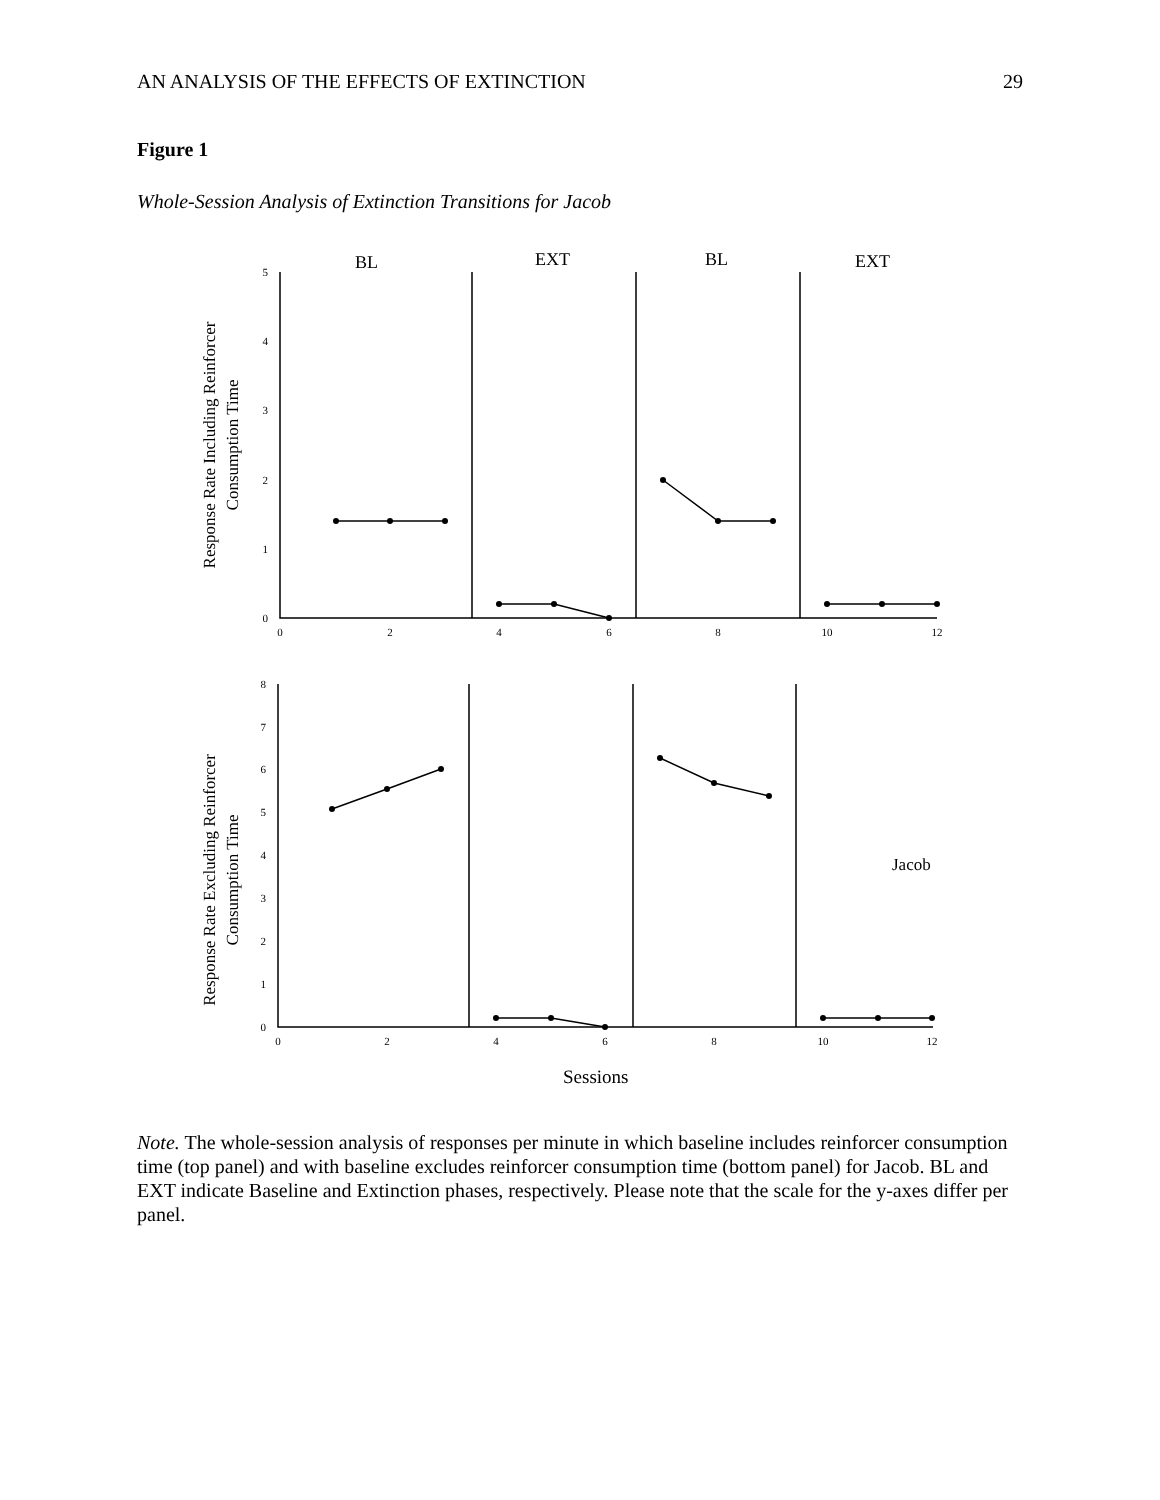AN ANALYSIS OF THE EFFECTS OF EXTINCTION 29
Figure 1
Whole-Session Analysis of Extinction Transitions for Jacob
BL
EXT
BL
EXT
5
4
3
2
1
0
0
2
4
6
8
10
12
Response Rate Including Reinforcer
Consumption Time
8
7
6
5
4
3
2
1
0
0
2
4
6
8
10
12
Response Rate Excluding Reinforcer
Consumption Time
Jacob
Sessions
Note. The whole-session analysis of responses per minute in which baseline includes reinforcer consumption time (top panel) and with baseline excludes reinforcer consumption time (bottom panel) for Jacob. BL and EXT indicate Baseline and Extinction phases, respectively. Please note that the scale for the y-axes differ per panel.